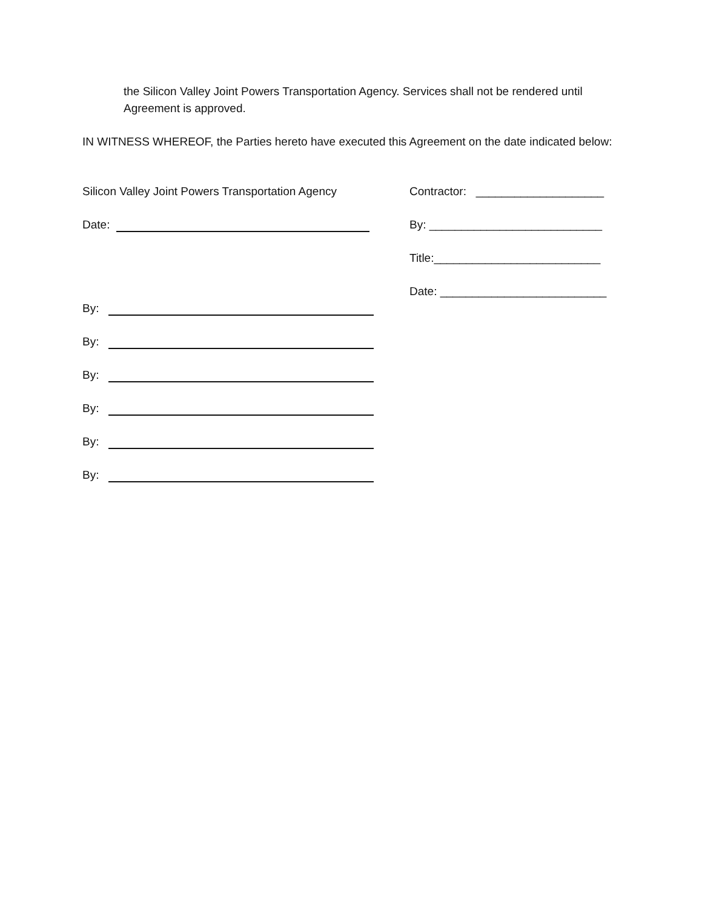the Silicon Valley Joint Powers Transportation Agency. Services shall not be rendered until Agreement is approved.
IN WITNESS WHEREOF, the Parties hereto have executed this Agreement on the date indicated below:
Silicon Valley Joint Powers Transportation Agency
Date:
By:
By:
By:
By:
By:
By:
Contractor: ____________________
By: ___________________________
Title:__________________________
Date: __________________________